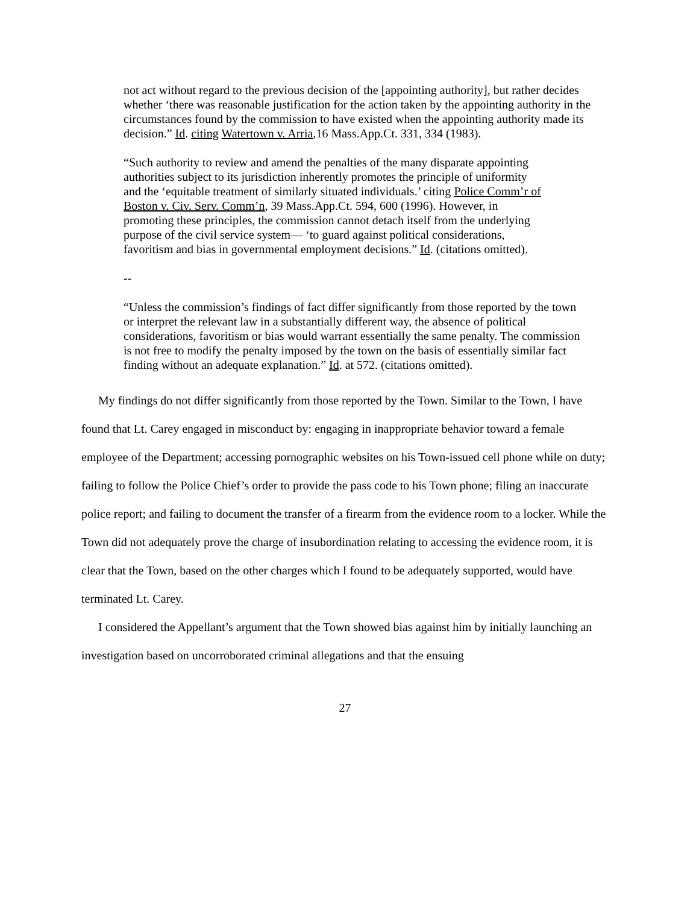not act without regard to the previous decision of the [appointing authority], but rather decides whether ‘there was reasonable justification for the action taken by the appointing authority in the circumstances found by the commission to have existed when the appointing authority made its decision.” Id. citing Watertown v. Arria,16 Mass.App.Ct. 331, 334 (1983).
“Such authority to review and amend the penalties of the many disparate appointing authorities subject to its jurisdiction inherently promotes the principle of uniformity and the ‘equitable treatment of similarly situated individuals.’ citing Police Comm’r of Boston v. Civ. Serv. Comm’n, 39 Mass.App.Ct. 594, 600 (1996). However, in promoting these principles, the commission cannot detach itself from the underlying purpose of the civil service system— ‘to guard against political considerations, favoritism and bias in governmental employment decisions.” Id. (citations omitted).
--
“Unless the commission’s findings of fact differ significantly from those reported by the town or interpret the relevant law in a substantially different way, the absence of political considerations, favoritism or bias would warrant essentially the same penalty. The commission is not free to modify the penalty imposed by the town on the basis of essentially similar fact finding without an adequate explanation.” Id. at 572. (citations omitted).
My findings do not differ significantly from those reported by the Town. Similar to the Town, I have found that Lt. Carey engaged in misconduct by: engaging in inappropriate behavior toward a female employee of the Department; accessing pornographic websites on his Town-issued cell phone while on duty; failing to follow the Police Chief’s order to provide the pass code to his Town phone; filing an inaccurate police report; and failing to document the transfer of a firearm from the evidence room to a locker. While the Town did not adequately prove the charge of insubordination relating to accessing the evidence room, it is clear that the Town, based on the other charges which I found to be adequately supported, would have terminated Lt. Carey.
I considered the Appellant’s argument that the Town showed bias against him by initially launching an investigation based on uncorroborated criminal allegations and that the ensuing
27